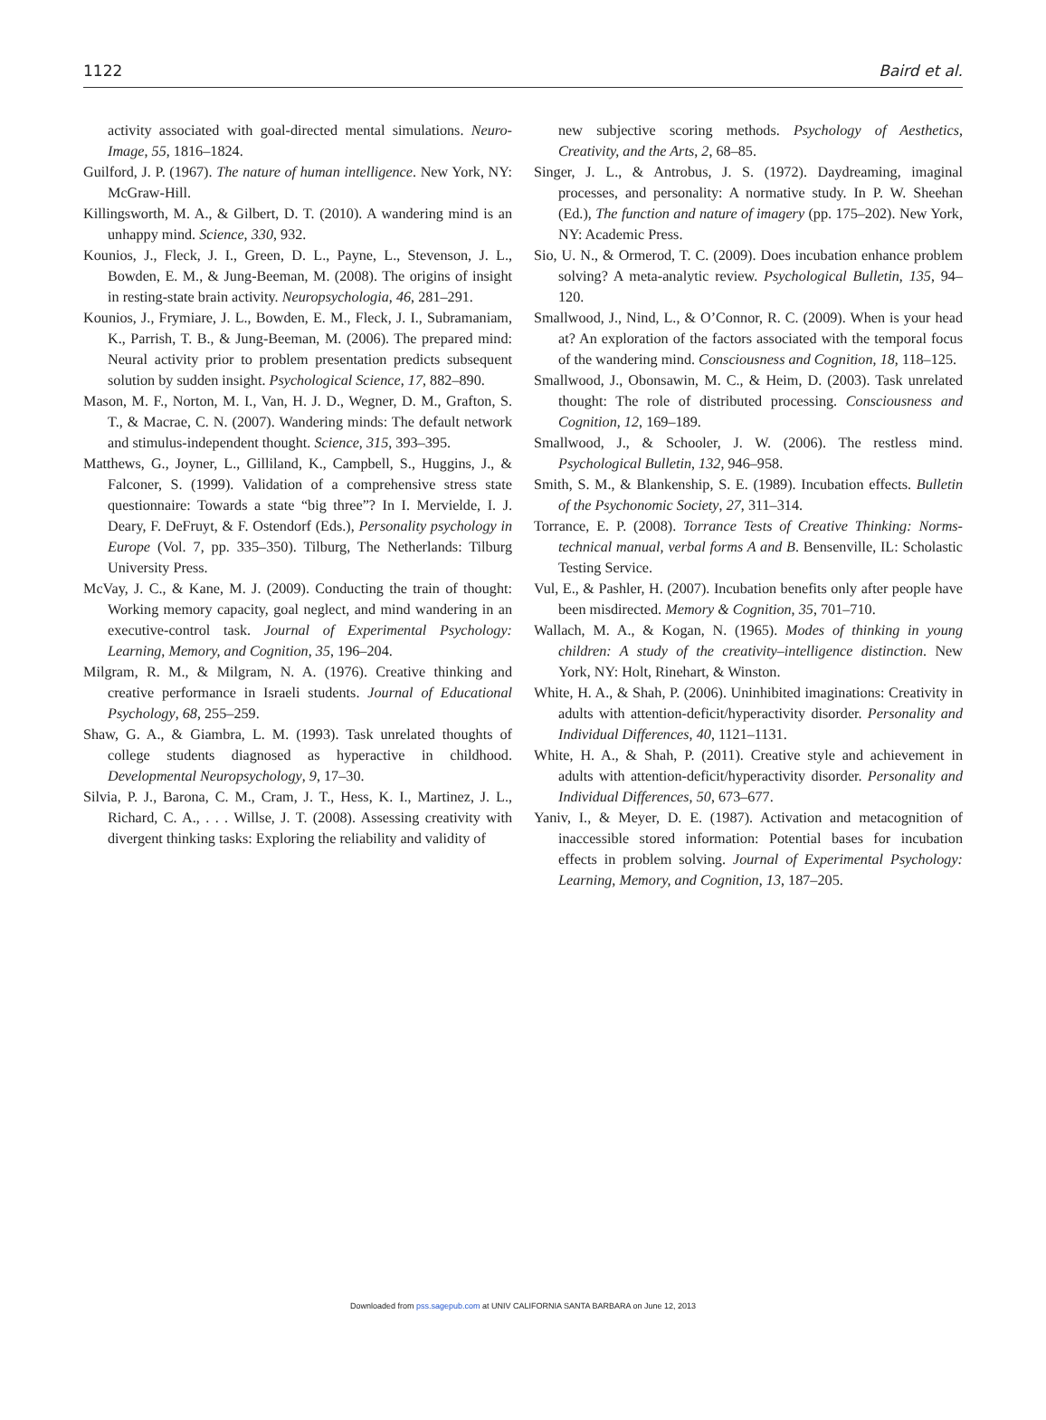1122 Baird et al.
activity associated with goal-directed mental simulations. Neuro­Image, 55, 1816–1824.
Guilford, J. P. (1967). The nature of human intelligence. New York, NY: McGraw-Hill.
Killingsworth, M. A., & Gilbert, D. T. (2010). A wandering mind is an unhappy mind. Science, 330, 932.
Kounios, J., Fleck, J. I., Green, D. L., Payne, L., Stevenson, J. L., Bowden, E. M., & Jung-Beeman, M. (2008). The origins of insight in resting-state brain activity. Neuropsychologia, 46, 281–291.
Kounios, J., Frymiare, J. L., Bowden, E. M., Fleck, J. I., Subramaniam, K., Parrish, T. B., & Jung-Beeman, M. (2006). The prepared mind: Neural activity prior to problem presentation predicts subsequent solution by sudden insight. Psychological Science, 17, 882–890.
Mason, M. F., Norton, M. I., Van, H. J. D., Wegner, D. M., Grafton, S. T., & Macrae, C. N. (2007). Wandering minds: The default network and stimulus-independent thought. Science, 315, 393–395.
Matthews, G., Joyner, L., Gilliland, K., Campbell, S., Huggins, J., & Falconer, S. (1999). Validation of a comprehensive stress state questionnaire: Towards a state “big three”? In I. Mervielde, I. J. Deary, F. DeFruyt, & F. Ostendorf (Eds.), Personality psychology in Europe (Vol. 7, pp. 335–350). Tilburg, The Netherlands: Tilburg University Press.
McVay, J. C., & Kane, M. J. (2009). Conducting the train of thought: Working memory capacity, goal neglect, and mind wandering in an executive-control task. Journal of Experimental Psychology: Learning, Memory, and Cognition, 35, 196–204.
Milgram, R. M., & Milgram, N. A. (1976). Creative thinking and creative performance in Israeli students. Journal of Educational Psychology, 68, 255–259.
Shaw, G. A., & Giambra, L. M. (1993). Task unrelated thoughts of college students diagnosed as hyperactive in childhood. Developmental Neuropsychology, 9, 17–30.
Silvia, P. J., Barona, C. M., Cram, J. T., Hess, K. I., Martinez, J. L., Richard, C. A., . . . Willse, J. T. (2008). Assessing creativity with divergent thinking tasks: Exploring the reliability and validity of
new subjective scoring methods. Psychology of Aesthetics, Creativity, and the Arts, 2, 68–85.
Singer, J. L., & Antrobus, J. S. (1972). Daydreaming, imaginal processes, and personality: A normative study. In P. W. Sheehan (Ed.), The function and nature of imagery (pp. 175–202). New York, NY: Academic Press.
Sio, U. N., & Ormerod, T. C. (2009). Does incubation enhance problem solving? A meta-analytic review. Psychological Bulletin, 135, 94–120.
Smallwood, J., Nind, L., & O’Connor, R. C. (2009). When is your head at? An exploration of the factors associated with the temporal focus of the wandering mind. Consciousness and Cognition, 18, 118–125.
Smallwood, J., Obonsawin, M. C., & Heim, D. (2003). Task unrelated thought: The role of distributed processing. Consciousness and Cognition, 12, 169–189.
Smallwood, J., & Schooler, J. W. (2006). The restless mind. Psychological Bulletin, 132, 946–958.
Smith, S. M., & Blankenship, S. E. (1989). Incubation effects. Bulletin of the Psychonomic Society, 27, 311–314.
Torrance, E. P. (2008). Torrance Tests of Creative Thinking: Norms-technical manual, verbal forms A and B. Bensenville, IL: Scholastic Testing Service.
Vul, E., & Pashler, H. (2007). Incubation benefits only after people have been misdirected. Memory & Cognition, 35, 701–710.
Wallach, M. A., & Kogan, N. (1965). Modes of thinking in young children: A study of the creativity–intelligence distinction. New York, NY: Holt, Rinehart, & Winston.
White, H. A., & Shah, P. (2006). Uninhibited imaginations: Creativity in adults with attention-deficit/hyperactivity disorder. Personality and Individual Differences, 40, 1121–1131.
White, H. A., & Shah, P. (2011). Creative style and achievement in adults with attention-deficit/hyperactivity disorder. Personality and Individual Differences, 50, 673–677.
Yaniv, I., & Meyer, D. E. (1987). Activation and metacognition of inaccessible stored information: Potential bases for incubation effects in problem solving. Journal of Experimental Psychology: Learning, Memory, and Cognition, 13, 187–205.
Downloaded from pss.sagepub.com at UNIV CALIFORNIA SANTA BARBARA on June 12, 2013